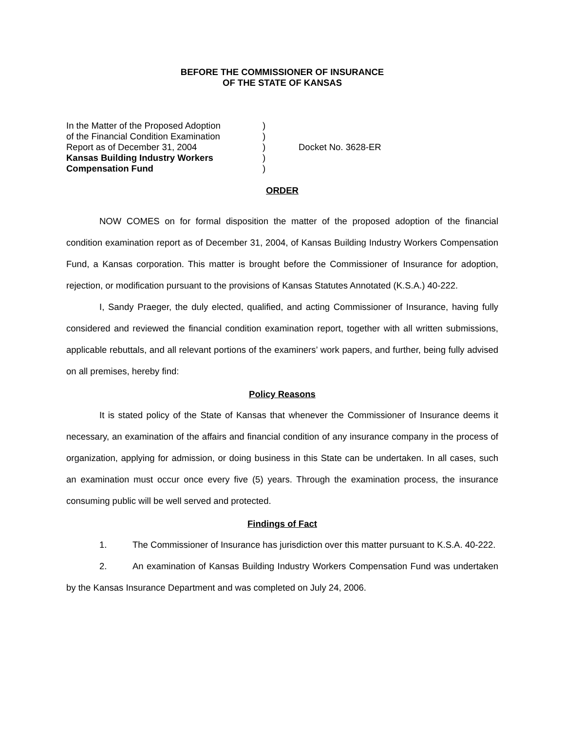BEFORE THE COMMISSIONER OF INSURANCE
OF THE STATE OF KANSAS
In the Matter of the Proposed Adoption
of the Financial Condition Examination
Report as of December 31, 2004
Kansas Building Industry Workers
Compensation Fund
)
)
)
)
)
Docket No. 3628-ER
ORDER
NOW COMES on for formal disposition the matter of the proposed adoption of the financial condition examination report as of December 31, 2004, of Kansas Building Industry Workers Compensation Fund, a Kansas corporation. This matter is brought before the Commissioner of Insurance for adoption, rejection, or modification pursuant to the provisions of Kansas Statutes Annotated (K.S.A.) 40-222.
I, Sandy Praeger, the duly elected, qualified, and acting Commissioner of Insurance, having fully considered and reviewed the financial condition examination report, together with all written submissions, applicable rebuttals, and all relevant portions of the examiners’ work papers, and further, being fully advised on all premises, hereby find:
Policy Reasons
It is stated policy of the State of Kansas that whenever the Commissioner of Insurance deems it necessary, an examination of the affairs and financial condition of any insurance company in the process of organization, applying for admission, or doing business in this State can be undertaken. In all cases, such an examination must occur once every five (5) years. Through the examination process, the insurance consuming public will be well served and protected.
Findings of Fact
1. The Commissioner of Insurance has jurisdiction over this matter pursuant to K.S.A. 40-222.
2. An examination of Kansas Building Industry Workers Compensation Fund was undertaken by the Kansas Insurance Department and was completed on July 24, 2006.